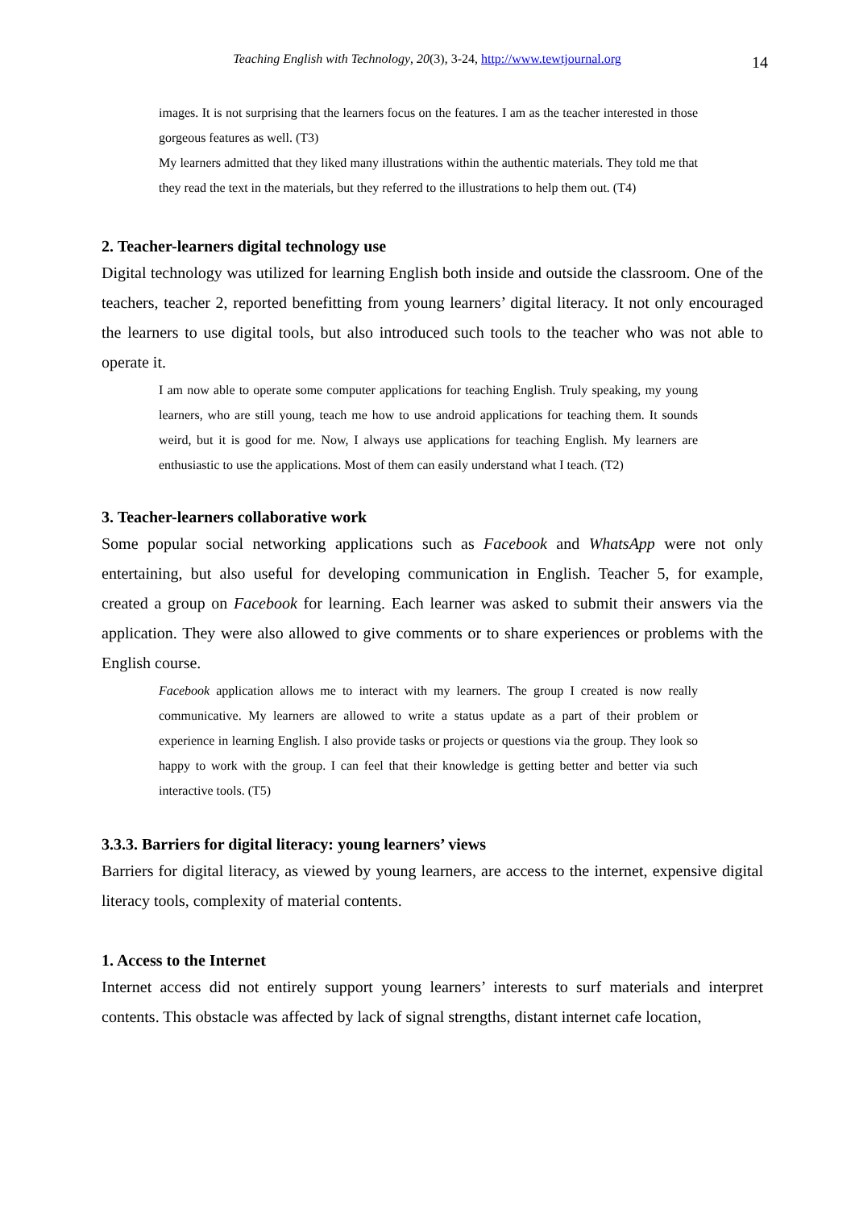Teaching English with Technology, 20(3), 3-24, http://www.tewtjournal.org
14
images. It is not surprising that the learners focus on the features. I am as the teacher interested in those gorgeous features as well. (T3)
My learners admitted that they liked many illustrations within the authentic materials. They told me that they read the text in the materials, but they referred to the illustrations to help them out. (T4)
2. Teacher-learners digital technology use
Digital technology was utilized for learning English both inside and outside the classroom. One of the teachers, teacher 2, reported benefitting from young learners’ digital literacy. It not only encouraged the learners to use digital tools, but also introduced such tools to the teacher who was not able to operate it.
I am now able to operate some computer applications for teaching English. Truly speaking, my young learners, who are still young, teach me how to use android applications for teaching them. It sounds weird, but it is good for me. Now, I always use applications for teaching English. My learners are enthusiastic to use the applications. Most of them can easily understand what I teach. (T2)
3. Teacher-learners collaborative work
Some popular social networking applications such as Facebook and WhatsApp were not only entertaining, but also useful for developing communication in English. Teacher 5, for example, created a group on Facebook for learning. Each learner was asked to submit their answers via the application. They were also allowed to give comments or to share experiences or problems with the English course.
Facebook application allows me to interact with my learners. The group I created is now really communicative. My learners are allowed to write a status update as a part of their problem or experience in learning English. I also provide tasks or projects or questions via the group. They look so happy to work with the group. I can feel that their knowledge is getting better and better via such interactive tools. (T5)
3.3.3. Barriers for digital literacy: young learners’ views
Barriers for digital literacy, as viewed by young learners, are access to the internet, expensive digital literacy tools, complexity of material contents.
1. Access to the Internet
Internet access did not entirely support young learners’ interests to surf materials and interpret contents. This obstacle was affected by lack of signal strengths, distant internet cafe location,